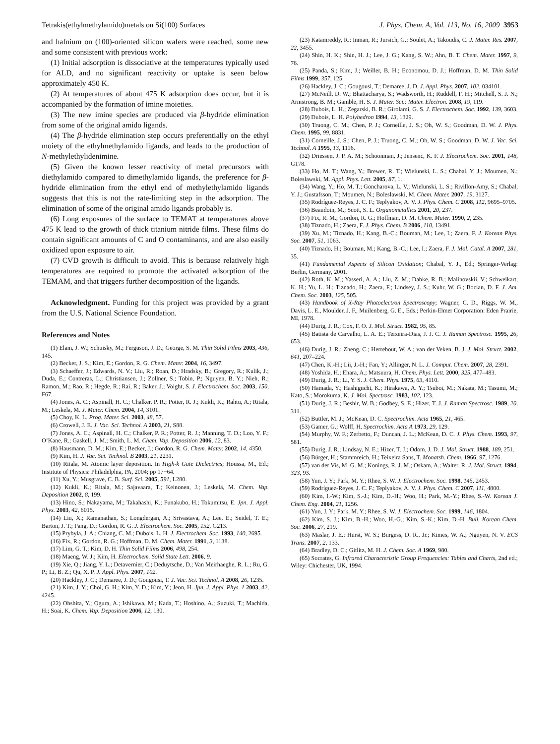Tetrakis(ethylmethylamido)metals on Si(100) Surfaces J. Phys. Chem. A, Vol. 113, No. 16, 2009 3953
and hafnium on (100)-oriented silicon wafers were reached, some new and some consistent with previous work:
(1) Initial adsorption is dissociative at the temperatures typically used for ALD, and no significant reactivity or uptake is seen below approximately 450 K.
(2) At temperatures of about 475 K adsorption does occur, but it is accompanied by the formation of imine moieties.
(3) The new imine species are produced via β-hydride elimination from some of the original amido ligands.
(4) The β-hydride elimination step occurs preferentially on the ethyl moiety of the ethylmethylamido ligands, and leads to the production of N-methylethylidenimine.
(5) Given the known lesser reactivity of metal precursors with diethylamido compared to dimethylamido ligands, the preference for β-hydride elimination from the ethyl end of methylethylamido ligands suggests that this is not the rate-limiting step in the adsorption. The elimination of some of the original amido ligands probably is.
(6) Long exposures of the surface to TEMAT at temperatures above 475 K lead to the growth of thick titanium nitride films. These films do contain significant amounts of C and O contaminants, and are also easily oxidized upon exposure to air.
(7) CVD growth is difficult to avoid. This is because relatively high temperatures are required to promote the activated adsorption of the TEMAM, and that triggers further decomposition of the ligands.
Acknowledgment. Funding for this project was provided by a grant from the U.S. National Science Foundation.
References and Notes
(1) Elam, J. W.; Schuisky, M.; Ferguson, J. D.; George, S. M. Thin Solid Films 2003, 436, 145.
(2) Becker, J. S.; Kim, E.; Gordon, R. G. Chem. Mater. 2004, 16, 3497.
(3) Schaeffer, J.; Edwards, N. V.; Liu, R.; Roan, D.; Hradsky, B.; Gregory, R.; Kulik, J.; Duda, E.; Contreras, L.; Christiansen, J.; Zollner, S.; Tobin, P.; Nguyen, B. Y.; Nieh, R.; Ramon, M.; Rao, R.; Hegde, R.; Rai, R.; Baker, J.; Voight, S. J. Electrochem. Soc. 2003, 150, F67.
(4) Jones, A. C.; Aspinall, H. C.; Chalker, P. R.; Potter, R. J.; Kukli, K.; Rahtu, A.; Ritala, M.; Leskela, M. J. Mater. Chem. 2004, 14, 3101.
(5) Choy, K. L. Prog. Mater. Sci. 2003, 48, 57.
(6) Crowell, J. E. J. Vac. Sci. Technol. A 2003, 21, S88.
(7) Jones, A. C.; Aspinall, H. C.; Chalker, P. R.; Potter, R. J.; Manning, T. D.; Loo, Y. F.; O’Kane, R.; Gaskell, J. M.; Smith, L. M. Chem. Vap. Deposition 2006, 12, 83.
(8) Hausmann, D. M.; Kim, E.; Becker, J.; Gordon, R. G. Chem. Mater. 2002, 14, 4350.
(9) Kim, H. J. Vac. Sci. Technol. B 2003, 21, 2231.
(10) Ritala, M. Atomic layer deposition. In High-k Gate Dielectrics; Houssa, M., Ed.; Institute of Physics: Philadelphia, PA, 2004; pp 17−64.
(11) Xu, Y.; Musgrave, C. B. Surf. Sci. 2005, 591, L280.
(12) Kukli, K.; Ritala, M.; Sajavaara, T.; Keinonen, J.; Leskelä, M. Chem. Vap. Deposition 2002, 8, 199.
(13) Hino, S.; Nakayama, M.; Takahashi, K.; Funakubo, H.; Tokumitsu, E. Jpn. J. Appl. Phys. 2003, 42, 6015.
(14) Liu, X.; Ramanathan, S.; Longdergan, A.; Srivastava, A.; Lee, E.; Seidel, T. E.; Barton, J. T.; Pang, D.; Gordon, R. G. J. Electrochem. Soc. 2005, 152, G213.
(15) Prybyla, J. A.; Chiang, C. M.; Dubois, L. H. J. Electrochem. Soc. 1993, 140, 2695.
(16) Fix, R.; Gordon, R. G.; Hoffman, D. M. Chem. Mater. 1991, 3, 1138.
(17) Lim, G. T.; Kim, D. H. Thin Solid Films 2006, 498, 254.
(18) Maeng, W. J.; Kim, H. Electrochem. Solid State Lett. 2006, 9.
(19) Xie, Q.; Jiang, Y. L.; Detavernier, C.; Deduytsche, D.; Van Meirhaeghe, R. L.; Ru, G. P.; Li, B. Z.; Qu, X. P. J. Appl. Phys. 2007, 102.
(20) Hackley, J. C.; Demaree, J. D.; Gougousi, T. J. Vac. Sci. Technol. A 2008, 26, 1235.
(21) Kim, J. Y.; Choi, G. H.; Kim, Y. D.; Kim, Y.; Jeon, H. Jpn. J. Appl. Phys. 1 2003, 42, 4245.
(22) Ohshita, Y.; Ogura, A.; Ishikawa, M.; Kada, T.; Hoshino, A.; Suzuki, T.; Machida, H.; Soai, K. Chem. Vap. Deposition 2006, 12, 130.
(23) Katamreddy, R.; Inman, R.; Jursich, G.; Soulet, A.; Takoudis, C. J. Mater. Res. 2007, 22, 3455.
(24) Shin, H. K.; Shin, H. J.; Lee, J. G.; Kang, S. W.; Ahn, B. T. Chem. Mater. 1997, 9, 76.
(25) Panda, S.; Kim, J.; Weiller, B. H.; Economou, D. J.; Hoffman, D. M. Thin Solid Films 1999, 357, 125.
(26) Hackley, J. C.; Gougousi, T.; Demaree, J. D. J. Appl. Phys. 2007, 102, 034101.
(27) McNeill, D. W.; Bhattacharya, S.; Wadsworth, H.; Ruddell, F. H.; Mitchell, S. J. N.; Armstrong, B. M.; Gamble, H. S. J. Mater. Sci.: Mater. Electron. 2008, 19, 119.
(28) Dubois, L. H.; Zegarski, B. R.; Girolami, G. S. J. Electrochem. Soc. 1992, 139, 3603.
(29) Dubois, L. H. Polyhedron 1994, 13, 1329.
(30) Truong, C. M.; Chen, P. J.; Corneille, J. S.; Oh, W. S.; Goodman, D. W. J. Phys. Chem. 1995, 99, 8831.
(31) Corneille, J. S.; Chen, P. J.; Truong, C. M.; Oh, W. S.; Goodman, D. W. J. Vac. Sci. Technol. A 1995, 13, 1116.
(32) Driessen, J. P. A. M.; Schoonman, J.; Jensenc, K. F. J. Electrochem. Soc. 2001, 148, G178.
(33) Ho, M. T.; Wang, Y.; Brewer, R. T.; Wielunski, L. S.; Chabal, Y. J.; Moumen, N.; Boleslawski, M. Appl. Phys. Lett. 2005, 87, 1.
(34) Wang, Y.; Ho, M. T.; Goncharova, L. V.; Wielunski, L. S.; Rivillon-Amy, S.; Chabal, Y. J.; Gustafsson, T.; Moumen, N.; Boleslawski, M. Chem. Mater. 2007, 19, 3127.
(35) Rodríguez-Reyes, J. C. F.; Teplyakov, A. V. J. Phys. Chem. C 2008, 112, 9695–9705.
(36) Beaudoin, M.; Scott, S. L. Organometallics 2001, 20, 237.
(37) Fix, R. M.; Gordon, R. G.; Hoffman, D. M. Chem. Mater. 1990, 2, 235.
(38) Tiznado, H.; Zaera, F. J. Phys. Chem. B 2006, 110, 13491.
(39) Xu, M.; Tiznado, H.; Kang, B.-C.; Bouman, M.; Lee, I.; Zaera, F. J. Korean Phys. Soc. 2007, 51, 1063.
(40) Tiznado, H.; Bouman, M.; Kang, B.-C.; Lee, I.; Zaera, F. J. Mol. Catal. A 2007, 281, 35.
(41) Fundamental Aspects of Silicon Oxidation; Chabal, Y. J., Ed.; Springer-Verlag: Berlin, Germany, 2001.
(42) Roth, K. M.; Yasseri, A. A.; Liu, Z. M.; Dabke, R. B.; Malinovskii, V.; Schweikart, K. H.; Yu, L. H.; Tiznado, H.; Zaera, F.; Lindsey, J. S.; Kuhr, W. G.; Bocian, D. F. J. Am. Chem. Soc. 2003, 125, 505.
(43) Handbook of X-Ray Photoelectron Spectroscopy; Wagner, C. D., Riggs, W. M., Davis, L. E., Moulder, J. F., Muilenberg, G. E., Eds.; Perkin-Elmer Corporation: Eden Prairie, MI, 1978.
(44) Durig, J. R.; Cox, F. O. J. Mol. Struct. 1982, 95, 85.
(45) Batista de Carvalho, L. A. E.; Teixeira-Dias, J. J. C. J. Raman Spectrosc. 1995, 26, 653.
(46) Durig, J. R.; Zheng, C.; Herrebout, W. A.; van der Veken, B. J. J. Mol. Struct. 2002, 641, 207–224.
(47) Chen, K.-H.; Lii, J.-H.; Fan, Y.; Allinger, N. L. J. Comput. Chem. 2007, 28, 2391.
(48) Yoshida, H.; Ehara, A.; Matsuura, H. Chem. Phys. Lett. 2000, 325, 477–483.
(49) Durig, J. R.; Li, Y. S. J. Chem. Phys. 1975, 63, 4110.
(50) Hamada, Y.; Hashiguchi, K.; Hirakawa, A. Y.; Tsuboi, M.; Nakata, M.; Tasumi, M.; Kato, S.; Morokuma, K. J. Mol. Spectrosc. 1983, 102, 123.
(51) Durig, J. R.; Beshir, W. B.; Godbey, S. E.; Hizer, T. J. J. Raman Spectrosc. 1989, 20, 311.
(52) Buttler, M. J.; McKean, D. C. Spectrochim. Acta 1965, 21, 465.
(53) Gamer, G.; Wolff, H. Spectrochim. Acta A 1973, 29, 129.
(54) Murphy, W. F.; Zerbetto, F.; Duncan, J. L.; McKean, D. C. J. Phys. Chem. 1993, 97, 581.
(55) Durig, J. R.; Lindsay, N. E.; Hizer, T. J.; Odom, J. D. J. Mol. Struct. 1988, 189, 251.
(56) Bürger, H.; Stammreich, H.; Teixeira Sans, T. Monatsh. Chem. 1966, 97, 1276.
(57) van der Vis, M. G. M.; Konings, R. J. M.; Oskam, A.; Walter, R. J. Mol. Struct. 1994, 323, 93.
(58) Yun, J. Y.; Park, M. Y.; Rhee, S. W. J. Electrochem. Soc. 1998, 145, 2453.
(59) Rodríguez-Reyes, J. C. F.; Teplyakov, A. V. J. Phys. Chem. C 2007, 111, 4800.
(60) Kim, I.-W.; Kim, S.-J.; Kim, D.-H.; Woo, H.; Park, M.-Y.; Rhee, S.-W. Korean J. Chem. Eng. 2004, 21, 1256.
(61) Yun, J. Y.; Park, M. Y.; Rhee, S. W. J. Electrochem. Soc. 1999, 146, 1804.
(62) Kim, S. J.; Kim, B.-H.; Woo, H.-G.; Kim, S.-K.; Kim, D.-H. Bull. Korean Chem. Soc. 2006, 27, 219.
(63) Maslar, J. E.; Hurst, W. S.; Burgess, D. R., Jr.; Kimes, W. A.; Nguyen, N. V. ECS Trans. 2007, 2, 133.
(64) Bradley, D. C.; Gitlitz, M. H. J. Chem. Soc. A 1969, 980.
(65) Socrates, G. Infrared Characteristic Group Frequencies: Tables and Charts, 2nd ed.; Wiley: Chichester, UK, 1994.